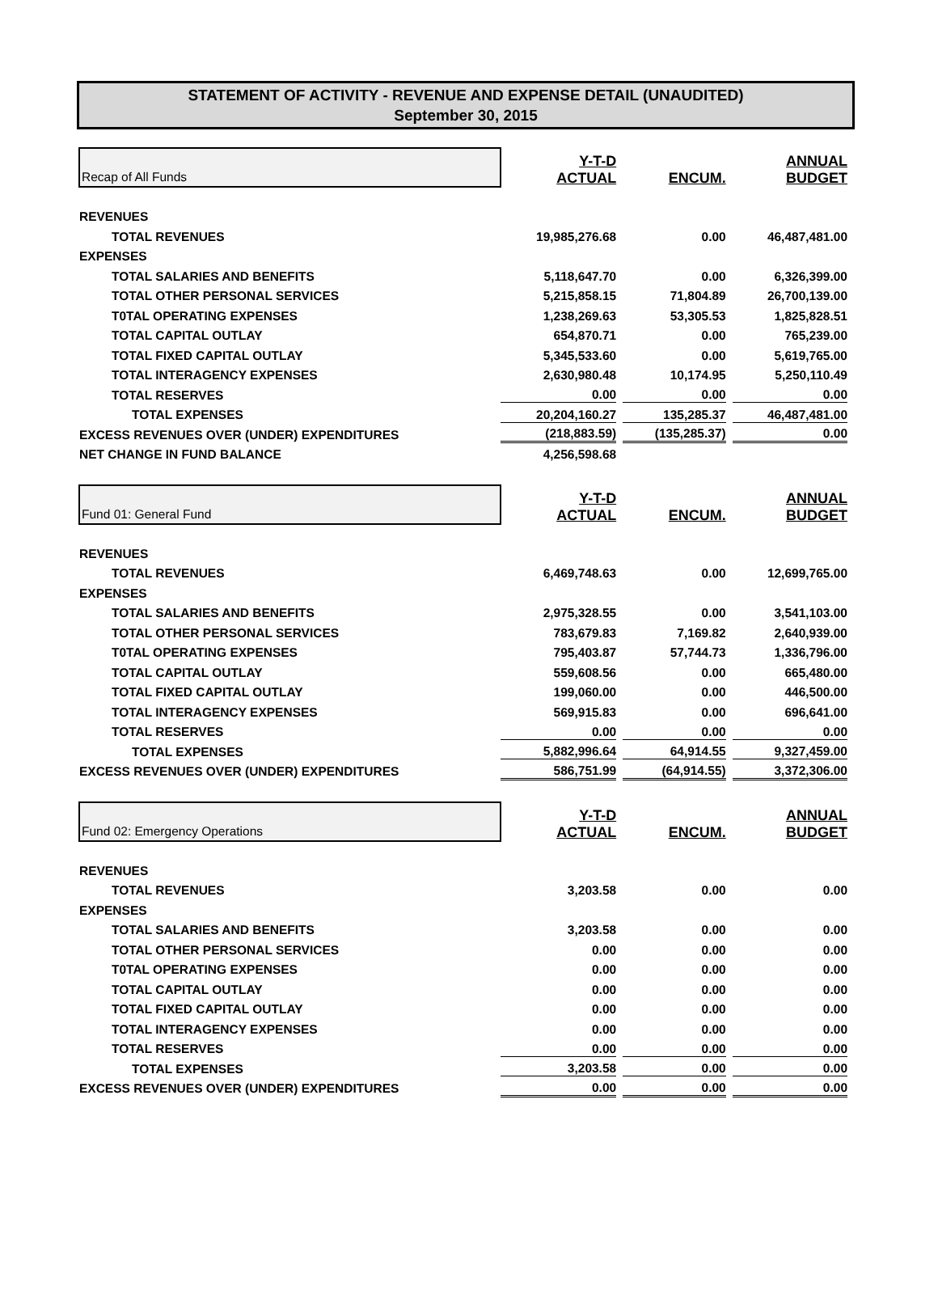STATEMENT OF ACTIVITY - REVENUE AND EXPENSE DETAIL (UNAUDITED)
September 30, 2015
| Recap of All Funds | Y-T-D ACTUAL | ENCUM. | ANNUAL BUDGET |
| REVENUES | | | |
| TOTAL REVENUES | 19,985,276.68 | 0.00 | 46,487,481.00 |
| EXPENSES | | | |
| TOTAL SALARIES AND BENEFITS | 5,118,647.70 | 0.00 | 6,326,399.00 |
| TOTAL OTHER PERSONAL SERVICES | 5,215,858.15 | 71,804.89 | 26,700,139.00 |
| T0TAL OPERATING EXPENSES | 1,238,269.63 | 53,305.53 | 1,825,828.51 |
| TOTAL CAPITAL OUTLAY | 654,870.71 | 0.00 | 765,239.00 |
| TOTAL FIXED CAPITAL OUTLAY | 5,345,533.60 | 0.00 | 5,619,765.00 |
| TOTAL INTERAGENCY EXPENSES | 2,630,980.48 | 10,174.95 | 5,250,110.49 |
| TOTAL RESERVES | 0.00 | 0.00 | 0.00 |
| TOTAL EXPENSES | 20,204,160.27 | 135,285.37 | 46,487,481.00 |
| EXCESS REVENUES OVER (UNDER) EXPENDITURES | (218,883.59) | (135,285.37) | 0.00 |
| NET CHANGE IN FUND BALANCE | 4,256,598.68 | | |
| Fund 01: General Fund | Y-T-D ACTUAL | ENCUM. | ANNUAL BUDGET |
| REVENUES | | | |
| TOTAL REVENUES | 6,469,748.63 | 0.00 | 12,699,765.00 |
| EXPENSES | | | |
| TOTAL SALARIES AND BENEFITS | 2,975,328.55 | 0.00 | 3,541,103.00 |
| TOTAL OTHER PERSONAL SERVICES | 783,679.83 | 7,169.82 | 2,640,939.00 |
| T0TAL OPERATING EXPENSES | 795,403.87 | 57,744.73 | 1,336,796.00 |
| TOTAL CAPITAL OUTLAY | 559,608.56 | 0.00 | 665,480.00 |
| TOTAL FIXED CAPITAL OUTLAY | 199,060.00 | 0.00 | 446,500.00 |
| TOTAL INTERAGENCY EXPENSES | 569,915.83 | 0.00 | 696,641.00 |
| TOTAL RESERVES | 0.00 | 0.00 | 0.00 |
| TOTAL EXPENSES | 5,882,996.64 | 64,914.55 | 9,327,459.00 |
| EXCESS REVENUES OVER (UNDER) EXPENDITURES | 586,751.99 | (64,914.55) | 3,372,306.00 |
| Fund 02: Emergency Operations | Y-T-D ACTUAL | ENCUM. | ANNUAL BUDGET |
| REVENUES | | | |
| TOTAL REVENUES | 3,203.58 | 0.00 | 0.00 |
| EXPENSES | | | |
| TOTAL SALARIES AND BENEFITS | 3,203.58 | 0.00 | 0.00 |
| TOTAL OTHER PERSONAL SERVICES | 0.00 | 0.00 | 0.00 |
| T0TAL OPERATING EXPENSES | 0.00 | 0.00 | 0.00 |
| TOTAL CAPITAL OUTLAY | 0.00 | 0.00 | 0.00 |
| TOTAL FIXED CAPITAL OUTLAY | 0.00 | 0.00 | 0.00 |
| TOTAL INTERAGENCY EXPENSES | 0.00 | 0.00 | 0.00 |
| TOTAL RESERVES | 0.00 | 0.00 | 0.00 |
| TOTAL EXPENSES | 3,203.58 | 0.00 | 0.00 |
| EXCESS REVENUES OVER (UNDER) EXPENDITURES | 0.00 | 0.00 | 0.00 |